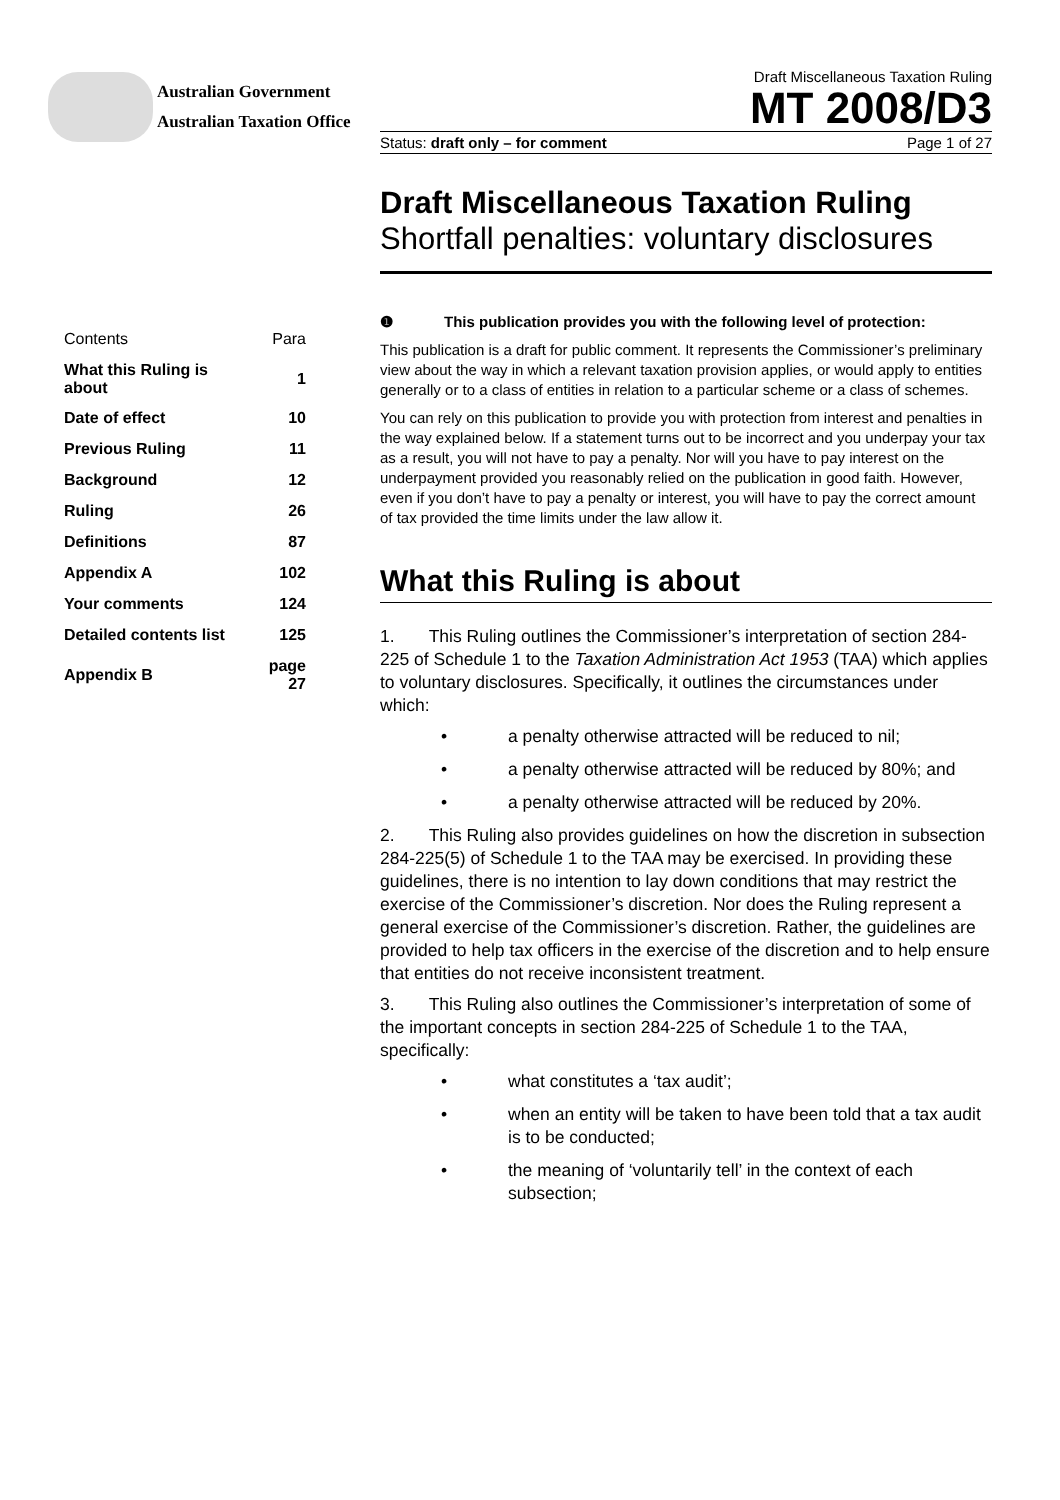Australian Government
Australian Taxation Office
Draft Miscellaneous Taxation Ruling
MT 2008/D3
Status: draft only – for comment Page 1 of 27
Draft Miscellaneous Taxation Ruling
Shortfall penalties: voluntary disclosures
❶ This publication provides you with the following level of protection:
This publication is a draft for public comment. It represents the Commissioner’s preliminary view about the way in which a relevant taxation provision applies, or would apply to entities generally or to a class of entities in relation to a particular scheme or a class of schemes.
You can rely on this publication to provide you with protection from interest and penalties in the way explained below. If a statement turns out to be incorrect and you underpay your tax as a result, you will not have to pay a penalty. Nor will you have to pay interest on the underpayment provided you reasonably relied on the publication in good faith. However, even if you don’t have to pay a penalty or interest, you will have to pay the correct amount of tax provided the time limits under the law allow it.
What this Ruling is about
1. This Ruling outlines the Commissioner’s interpretation of section 284-225 of Schedule 1 to the Taxation Administration Act 1953 (TAA) which applies to voluntary disclosures. Specifically, it outlines the circumstances under which:
• a penalty otherwise attracted will be reduced to nil;
• a penalty otherwise attracted will be reduced by 80%; and
• a penalty otherwise attracted will be reduced by 20%.
2. This Ruling also provides guidelines on how the discretion in subsection 284-225(5) of Schedule 1 to the TAA may be exercised. In providing these guidelines, there is no intention to lay down conditions that may restrict the exercise of the Commissioner’s discretion. Nor does the Ruling represent a general exercise of the Commissioner’s discretion. Rather, the guidelines are provided to help tax officers in the exercise of the discretion and to help ensure that entities do not receive inconsistent treatment.
3. This Ruling also outlines the Commissioner’s interpretation of some of the important concepts in section 284-225 of Schedule 1 to the TAA, specifically:
• what constitutes a ‘tax audit’;
• when an entity will be taken to have been told that a tax audit is to be conducted;
• the meaning of ‘voluntarily tell’ in the context of each subsection;
| Contents | Para |
| What this Ruling is about | 1 |
| Date of effect | 10 |
| Previous Ruling | 11 |
| Background | 12 |
| Ruling | 26 |
| Definitions | 87 |
| Appendix A | 102 |
| Your comments | 124 |
| Detailed contents list | 125 |
| Appendix B | page 27 |